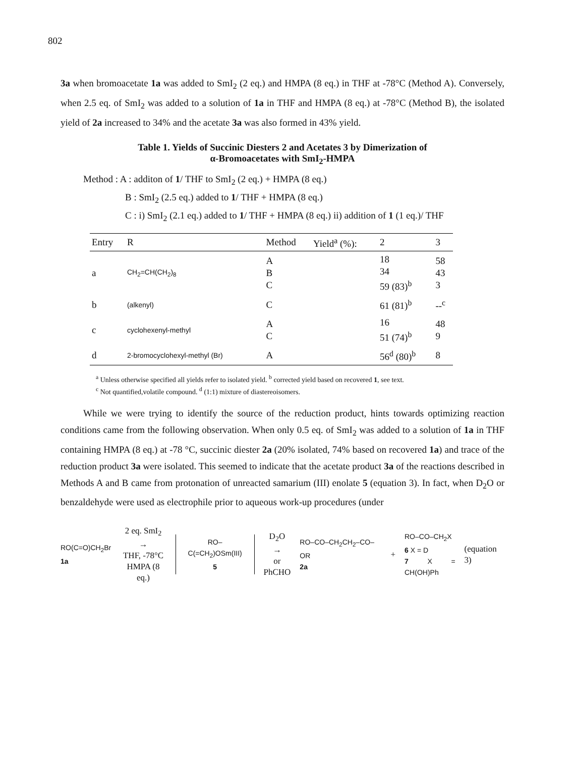802
3a when bromoacetate 1a was added to SmI<sub>2</sub> (2 eq.) and HMPA (8 eq.) in THF at -78°C (Method A). Conversely, when 2.5 eq. of SmI<sub>2</sub> was added to a solution of 1a in THF and HMPA (8 eq.) at -78°C (Method B), the isolated yield of 2a increased to 34% and the acetate 3a was also formed in 43% yield.
Table 1. Yields of Succinic Diesters 2 and Acetates 3 by Dimerization of
α-Bromoacetates with SmI<sub>2</sub>-HMPA
Method : A : additon of 1/ THF to SmI<sub>2</sub> (2 eq.) + HMPA (8 eq.)
B : SmI<sub>2</sub> (2.5 eq.) added to 1/ THF + HMPA (8 eq.)
C : i) SmI<sub>2</sub> (2.1 eq.) added to 1/ THF + HMPA (8 eq.) ii) addition of 1 (1 eq.)/ THF
| Entry | R | Method | Yield<sup>a</sup> (%): | 2 | 3 |
| --- | --- | --- | --- | --- | --- |
| a | CH<sub>2</sub>=CH(CH<sub>2</sub>)<sub>8</sub> | A B C | | 18 34 59 (83)<sup>b</sup> | 58 43 3 |
| b | (alkenyl) | C | | 61 (81)<sup>b</sup> | --<sup>c</sup> |
| c | cyclohexenyl-methyl | A C | | 16 51 (74)<sup>b</sup> | 48 9 |
| d | 2-bromocyclohexyl-methyl (Br) | A | | 56<sup>d</sup> (80)<sup>b</sup> | 8 |
<sup>a</sup> Unless otherwise specified all yields refer to isolated yield. <sup>b</sup> corrected yield based on recovered 1, see text.
<sup>c</sup> Not quantified,volatile compound. <sup>d</sup> (1:1) mixture of diastereoisomers.
While we were trying to identify the source of the reduction product, hints towards optimizing reaction conditions came from the following observation. When only 0.5 eq. of SmI<sub>2</sub> was added to a solution of 1a in THF containing HMPA (8 eq.) at -78 °C, succinic diester 2a (20% isolated, 74% based on recovered 1a) and trace of the reduction product 3a were isolated. This seemed to indicate that the acetate product 3a of the reactions described in Methods A and B came from protonation of unreacted samarium (III) enolate 5 (equation 3). In fact, when D<sub>2</sub>O or benzaldehyde were used as electrophile prior to aqueous work-up procedures (under
RO(C=O)CH<sub>2</sub>Br
1a
2 eq. SmI<sub>2</sub>
→
THF, -78°C
HMPA (8 eq.)
RO–C(=CH<sub>2</sub>)OSm(III)
5
D<sub>2</sub>O
→
or
PhCHO
RO–CO–CH<sub>2</sub>CH<sub>2</sub>–CO–OR
2a
+
RO–CO–CH<sub>2</sub>X
6 X = D
7 X = CH(OH)Ph
(equation 3)